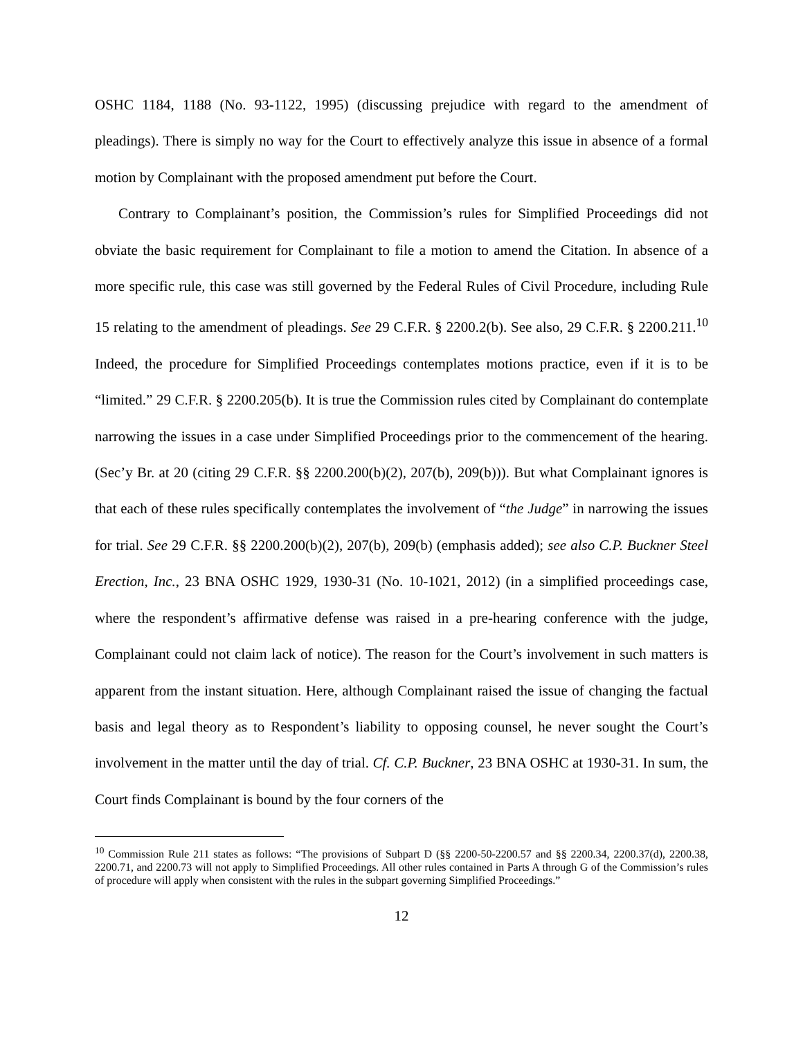OSHC 1184, 1188 (No. 93-1122, 1995) (discussing prejudice with regard to the amendment of pleadings). There is simply no way for the Court to effectively analyze this issue in absence of a formal motion by Complainant with the proposed amendment put before the Court.
Contrary to Complainant’s position, the Commission’s rules for Simplified Proceedings did not obviate the basic requirement for Complainant to file a motion to amend the Citation. In absence of a more specific rule, this case was still governed by the Federal Rules of Civil Procedure, including Rule 15 relating to the amendment of pleadings. See 29 C.F.R. § 2200.2(b). See also, 29 C.F.R. § 2200.211.<sup>10</sup> Indeed, the procedure for Simplified Proceedings contemplates motions practice, even if it is to be “limited.” 29 C.F.R. § 2200.205(b). It is true the Commission rules cited by Complainant do contemplate narrowing the issues in a case under Simplified Proceedings prior to the commencement of the hearing. (Sec’y Br. at 20 (citing 29 C.F.R. §§ 2200.200(b)(2), 207(b), 209(b))). But what Complainant ignores is that each of these rules specifically contemplates the involvement of “the Judge” in narrowing the issues for trial. See 29 C.F.R. §§ 2200.200(b)(2), 207(b), 209(b) (emphasis added); see also C.P. Buckner Steel Erection, Inc., 23 BNA OSHC 1929, 1930-31 (No. 10-1021, 2012) (in a simplified proceedings case, where the respondent’s affirmative defense was raised in a pre-hearing conference with the judge, Complainant could not claim lack of notice). The reason for the Court’s involvement in such matters is apparent from the instant situation. Here, although Complainant raised the issue of changing the factual basis and legal theory as to Respondent’s liability to opposing counsel, he never sought the Court’s involvement in the matter until the day of trial. Cf. C.P. Buckner, 23 BNA OSHC at 1930-31. In sum, the Court finds Complainant is bound by the four corners of the
<sup>10</sup> Commission Rule 211 states as follows: “The provisions of Subpart D (§§ 2200-50-2200.57 and §§ 2200.34, 2200.37(d), 2200.38, 2200.71, and 2200.73 will not apply to Simplified Proceedings. All other rules contained in Parts A through G of the Commission’s rules of procedure will apply when consistent with the rules in the subpart governing Simplified Proceedings.”
12